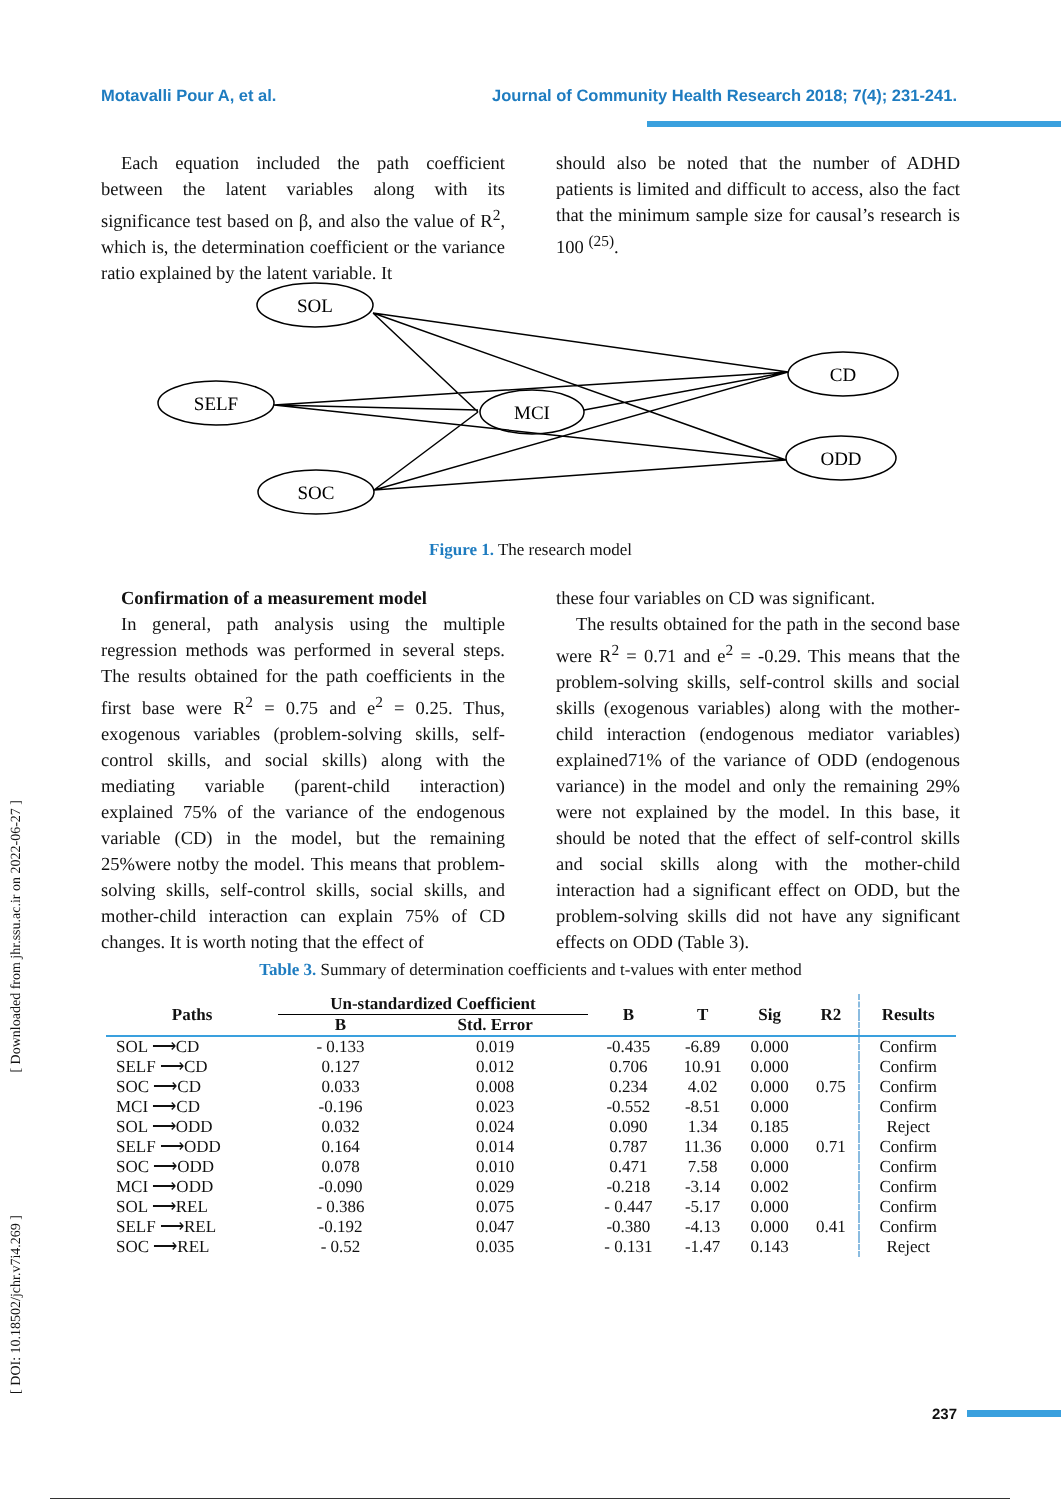Motavalli Pour A, et al. Journal of Community Health Research 2018; 7(4); 231-241.
[ Downloaded from jhr.ssu.ac.ir on 2022-06-27 ]
[ DOI: 10.18502/jchr.v7i4.269 ]
Each equation included the path coefficient between the latent variables along with its significance test based on β, and also the value of R<sup>2</sup>, which is, the determination coefficient or the variance ratio explained by the latent variable. It
should also be noted that the number of ADHD patients is limited and difficult to access, also the fact that the minimum sample size for causal’s research is 100 <sup>(25)</sup>.
SOL
SELF
SOC
MCI
CD
ODD
Figure 1. The research model
Confirmation of a measurement model
In general, path analysis using the multiple regression methods was performed in several steps. The results obtained for the path coefficients in the first base were R<sup>2</sup> = 0.75 and e<sup>2</sup> = 0.25. Thus, exogenous variables (problem-solving skills, self-control skills, and social skills) along with the mediating variable (parent-child interaction) explained 75% of the variance of the endogenous variable (CD) in the model, but the remaining 25%were notby the model. This means that problem-solving skills, self-control skills, social skills, and mother-child interaction can explain 75% of CD changes. It is worth noting that the effect of
these four variables on CD was significant.
The results obtained for the path in the second base were R<sup>2</sup> = 0.71 and e<sup>2</sup> = -0.29. This means that the problem-solving skills, self-control skills and social skills (exogenous variables) along with the mother-child interaction (endogenous mediator variables) explained71% of the variance of ODD (endogenous variance) in the model and only the remaining 29% were not explained by the model. In this base, it should be noted that the effect of self-control skills and social skills along with the mother-child interaction had a significant effect on ODD, but the problem-solving skills did not have any significant effects on ODD (Table 3).
Table 3. Summary of determination coefficients and t-values with enter method
| Paths | Un-standardized Coefficient | | B | T | Sig | R2 | Results |
| --- | --- | --- | --- | --- | --- | --- | --- |
| | B | Std. Error | | | | | |
| SOL ⟶CD | - 0.133 | 0.019 | -0.435 | -6.89 | 0.000 | | Confirm |
| SELF ⟶CD | 0.127 | 0.012 | 0.706 | 10.91 | 0.000 | | Confirm |
| SOC ⟶CD | 0.033 | 0.008 | 0.234 | 4.02 | 0.000 | 0.75 | Confirm |
| MCI ⟶CD | -0.196 | 0.023 | -0.552 | -8.51 | 0.000 | | Confirm |
| SOL ⟶ODD | 0.032 | 0.024 | 0.090 | 1.34 | 0.185 | | Reject |
| SELF ⟶ODD | 0.164 | 0.014 | 0.787 | 11.36 | 0.000 | 0.71 | Confirm |
| SOC ⟶ODD | 0.078 | 0.010 | 0.471 | 7.58 | 0.000 | | Confirm |
| MCI ⟶ODD | -0.090 | 0.029 | -0.218 | -3.14 | 0.002 | | Confirm |
| SOL ⟶REL | - 0.386 | 0.075 | - 0.447 | -5.17 | 0.000 | | Confirm |
| SELF ⟶REL | -0.192 | 0.047 | -0.380 | -4.13 | 0.000 | 0.41 | Confirm |
| SOC ⟶REL | - 0.52 | 0.035 | - 0.131 | -1.47 | 0.143 | | Reject |
237